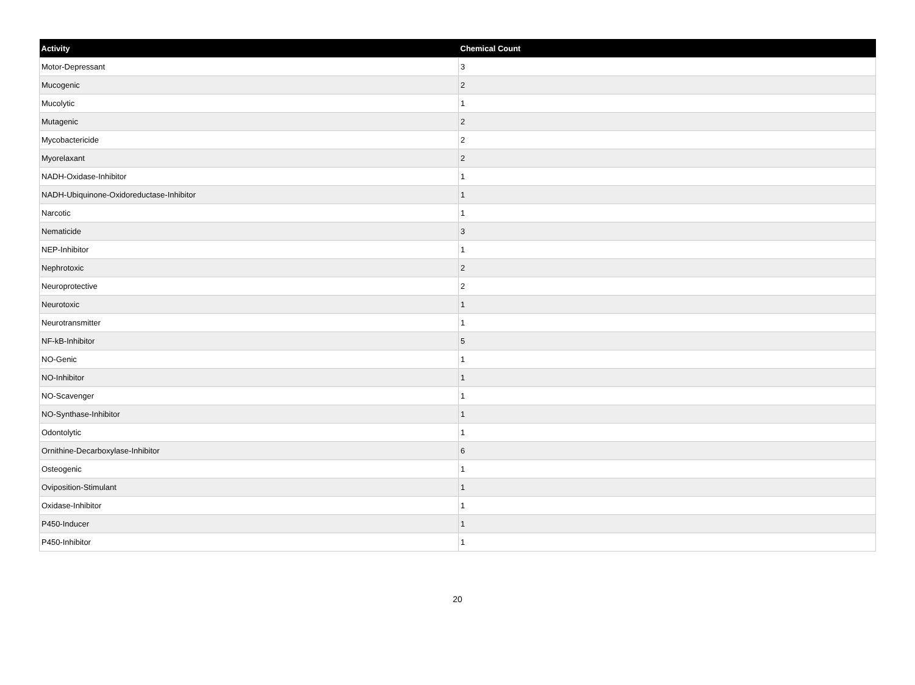| Activity | Chemical Count |
| --- | --- |
| Motor-Depressant | 3 |
| Mucogenic | 2 |
| Mucolytic | 1 |
| Mutagenic | 2 |
| Mycobactericide | 2 |
| Myorelaxant | 2 |
| NADH-Oxidase-Inhibitor | 1 |
| NADH-Ubiquinone-Oxidoreductase-Inhibitor | 1 |
| Narcotic | 1 |
| Nematicide | 3 |
| NEP-Inhibitor | 1 |
| Nephrotoxic | 2 |
| Neuroprotective | 2 |
| Neurotoxic | 1 |
| Neurotransmitter | 1 |
| NF-kB-Inhibitor | 5 |
| NO-Genic | 1 |
| NO-Inhibitor | 1 |
| NO-Scavenger | 1 |
| NO-Synthase-Inhibitor | 1 |
| Odontolytic | 1 |
| Ornithine-Decarboxylase-Inhibitor | 6 |
| Osteogenic | 1 |
| Oviposition-Stimulant | 1 |
| Oxidase-Inhibitor | 1 |
| P450-Inducer | 1 |
| P450-Inhibitor | 1 |
20